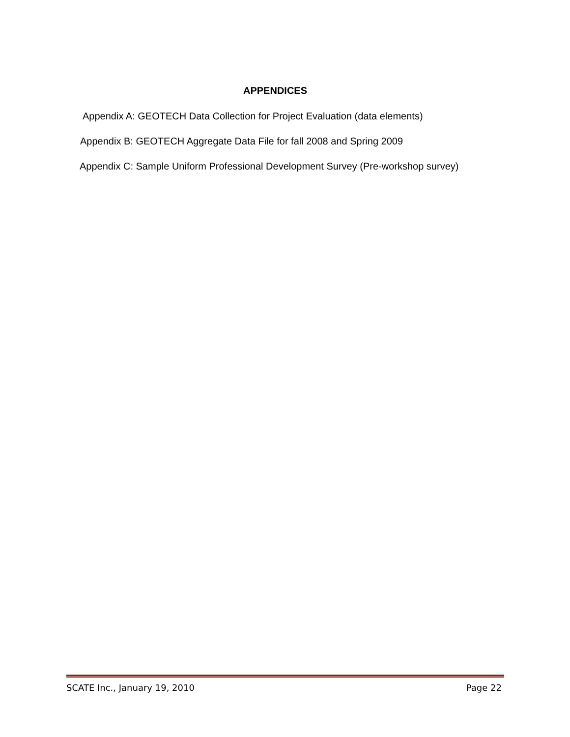APPENDICES
Appendix A: GEOTECH Data Collection for Project Evaluation (data elements)
Appendix B: GEOTECH Aggregate Data File for fall 2008 and Spring 2009
Appendix C: Sample Uniform Professional Development Survey (Pre-workshop survey)
SCATE Inc., January 19, 2010 Page 22